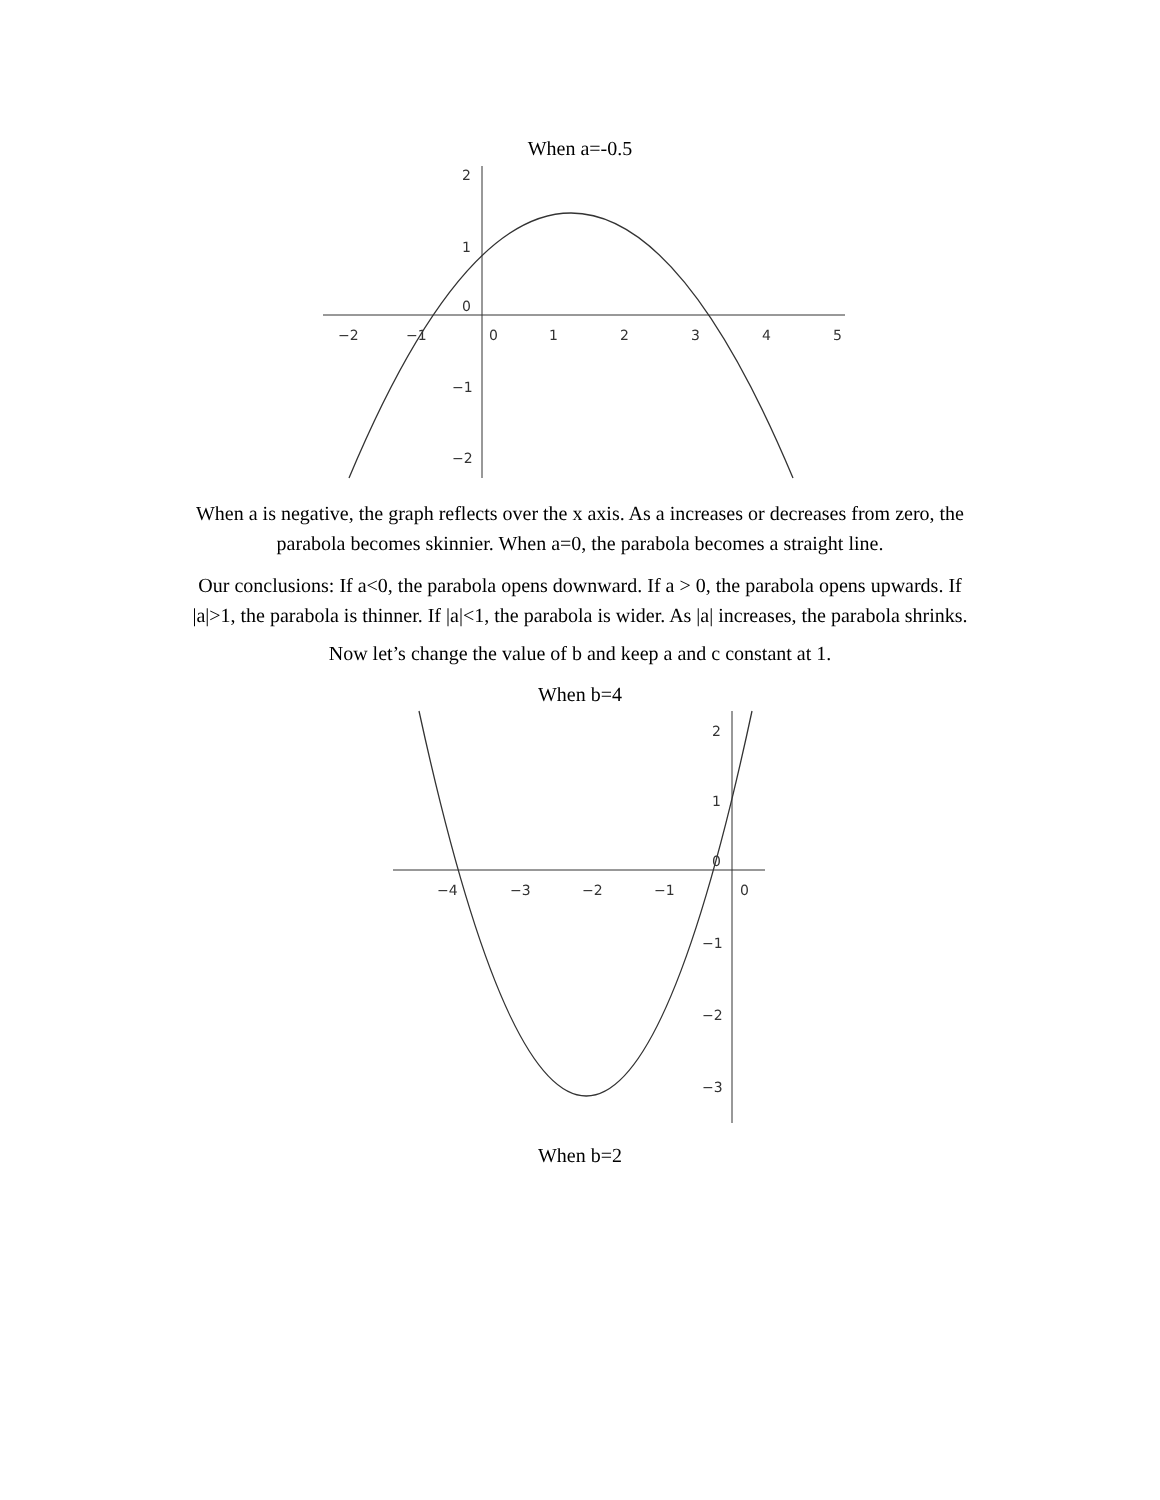When a=-0.5
−2
−1
0
1
2
3
4
5
2
1
0
−1
−2
When a is negative, the graph reflects over the x axis. As a increases or decreases from zero, the
parabola becomes skinnier. When a=0, the parabola becomes a straight line.
Our conclusions: If a<0, the parabola opens downward. If a > 0, the parabola opens upwards. If
|a|>1, the parabola is thinner. If |a|<1, the parabola is wider. As |a| increases, the parabola shrinks.
Now let’s change the value of b and keep a and c constant at 1.
When b=4
−4
−3
−2
−1
0
2
1
0
−1
−2
−3
When b=2